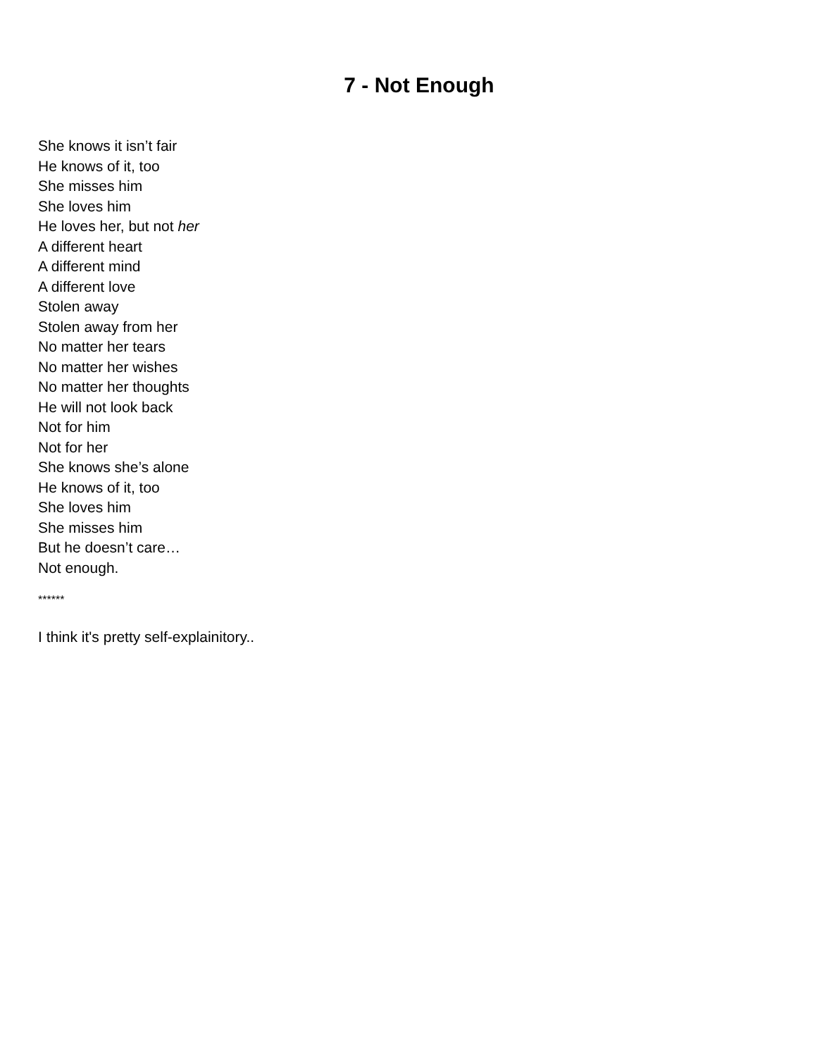7 - Not Enough
She knows it isn’t fair
He knows of it, too
She misses him
She loves him
He loves her, but not her
A different heart
A different mind
A different love
Stolen away
Stolen away from her
No matter her tears
No matter her wishes
No matter her thoughts
He will not look back
Not for him
Not for her
She knows she’s alone
He knows of it, too
She loves him
She misses him
But he doesn’t care…
Not enough.
******
I think it's pretty self-explainitory..